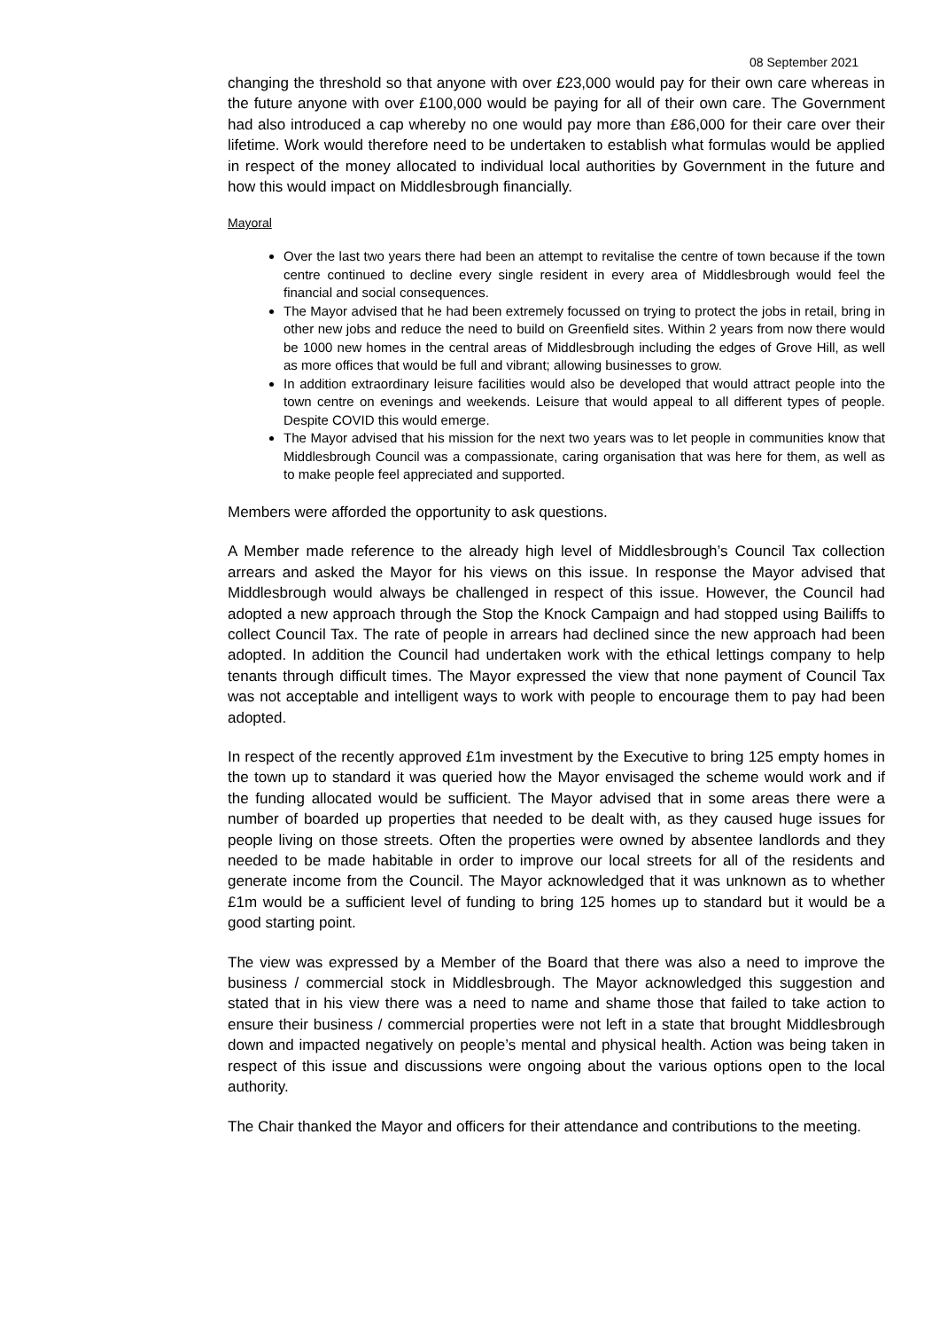08 September 2021
changing the threshold so that anyone with over £23,000 would pay for their own care whereas in the future anyone with over £100,000 would be paying for all of their own care. The Government had also introduced a cap whereby no one would pay more than £86,000 for their care over their lifetime. Work would therefore need to be undertaken to establish what formulas would be applied in respect of the money allocated to individual local authorities by Government in the future and how this would impact on Middlesbrough financially.
Mayoral
Over the last two years there had been an attempt to revitalise the centre of town because if the town centre continued to decline every single resident in every area of Middlesbrough would feel the financial and social consequences.
The Mayor advised that he had been extremely focussed on trying to protect the jobs in retail, bring in other new jobs and reduce the need to build on Greenfield sites. Within 2 years from now there would be 1000 new homes in the central areas of Middlesbrough including the edges of Grove Hill, as well as more offices that would be full and vibrant; allowing businesses to grow.
In addition extraordinary leisure facilities would also be developed that would attract people into the town centre on evenings and weekends. Leisure that would appeal to all different types of people. Despite COVID this would emerge.
The Mayor advised that his mission for the next two years was to let people in communities know that Middlesbrough Council was a compassionate, caring organisation that was here for them, as well as to make people feel appreciated and supported.
Members were afforded the opportunity to ask questions.
A Member made reference to the already high level of Middlesbrough’s Council Tax collection arrears and asked the Mayor for his views on this issue. In response the Mayor advised that Middlesbrough would always be challenged in respect of this issue. However, the Council had adopted a new approach through the Stop the Knock Campaign and had stopped using Bailiffs to collect Council Tax. The rate of people in arrears had declined since the new approach had been adopted. In addition the Council had undertaken work with the ethical lettings company to help tenants through difficult times. The Mayor expressed the view that none payment of Council Tax was not acceptable and intelligent ways to work with people to encourage them to pay had been adopted.
In respect of the recently approved £1m investment by the Executive to bring 125 empty homes in the town up to standard it was queried how the Mayor envisaged the scheme would work and if the funding allocated would be sufficient. The Mayor advised that in some areas there were a number of boarded up properties that needed to be dealt with, as they caused huge issues for people living on those streets. Often the properties were owned by absentee landlords and they needed to be made habitable in order to improve our local streets for all of the residents and generate income from the Council. The Mayor acknowledged that it was unknown as to whether £1m would be a sufficient level of funding to bring 125 homes up to standard but it would be a good starting point.
The view was expressed by a Member of the Board that there was also a need to improve the business / commercial stock in Middlesbrough. The Mayor acknowledged this suggestion and stated that in his view there was a need to name and shame those that failed to take action to ensure their business / commercial properties were not left in a state that brought Middlesbrough down and impacted negatively on people’s mental and physical health. Action was being taken in respect of this issue and discussions were ongoing about the various options open to the local authority.
The Chair thanked the Mayor and officers for their attendance and contributions to the meeting.